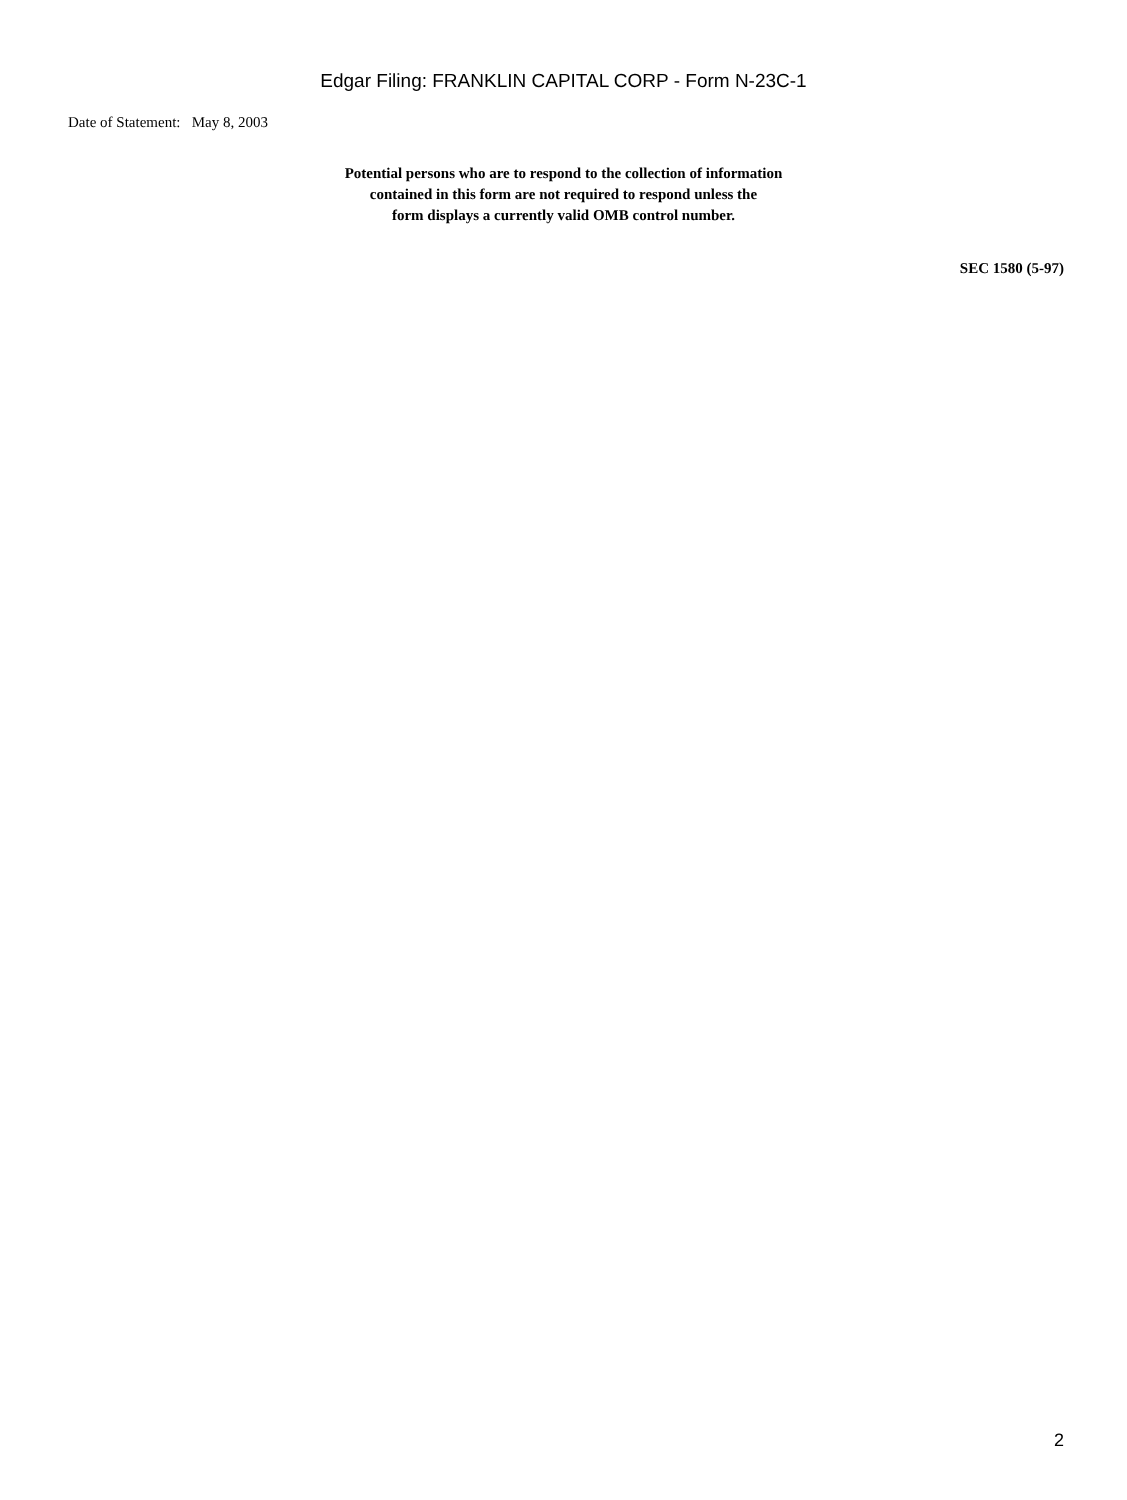Edgar Filing: FRANKLIN CAPITAL CORP - Form N-23C-1
Date of Statement: May 8, 2003
Potential persons who are to respond to the collection of information
contained in this form are not required to respond unless the
form displays a currently valid OMB control number.
SEC 1580 (5-97)
2